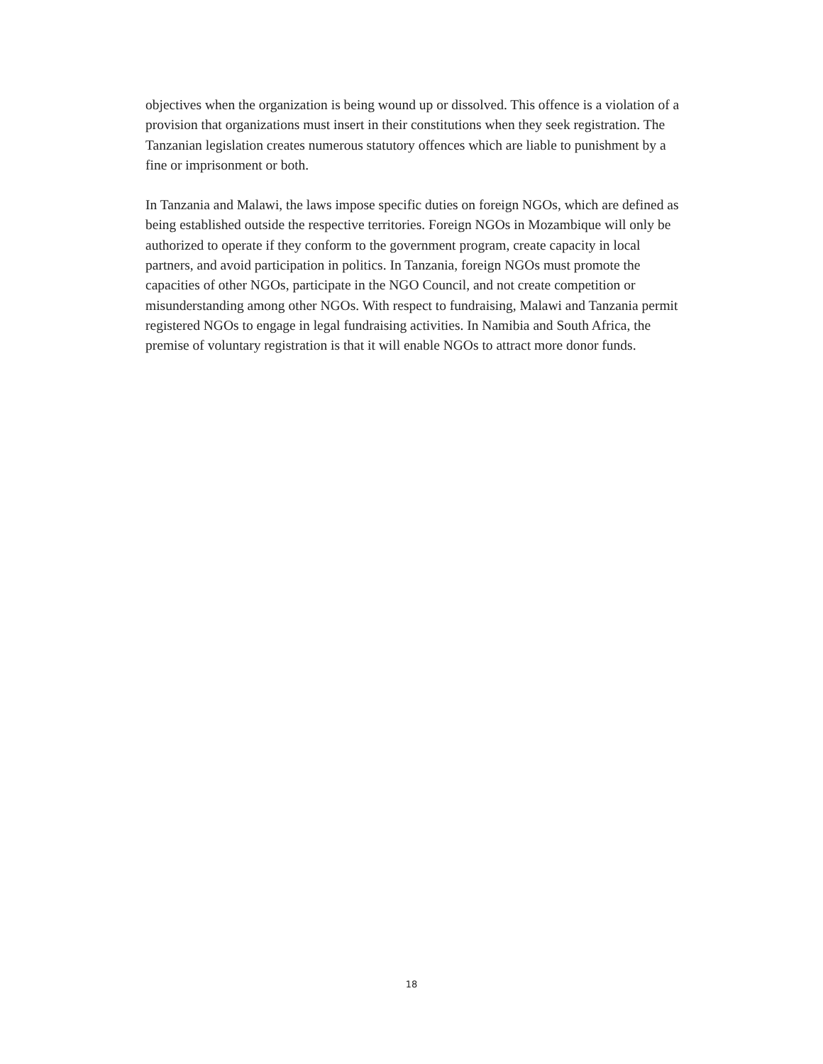objectives when the organization is being wound up or dissolved. This offence is a violation of a provision that organizations must insert in their constitutions when they seek registration. The Tanzanian legislation creates numerous statutory offences which are liable to punishment by a fine or imprisonment or both.
In Tanzania and Malawi, the laws impose specific duties on foreign NGOs, which are defined as being established outside the respective territories. Foreign NGOs in Mozambique will only be authorized to operate if they conform to the government program, create capacity in local partners, and avoid participation in politics. In Tanzania, foreign NGOs must promote the capacities of other NGOs, participate in the NGO Council, and not create competition or misunderstanding among other NGOs. With respect to fundraising, Malawi and Tanzania permit registered NGOs to engage in legal fundraising activities. In Namibia and South Africa, the premise of voluntary registration is that it will enable NGOs to attract more donor funds.
18